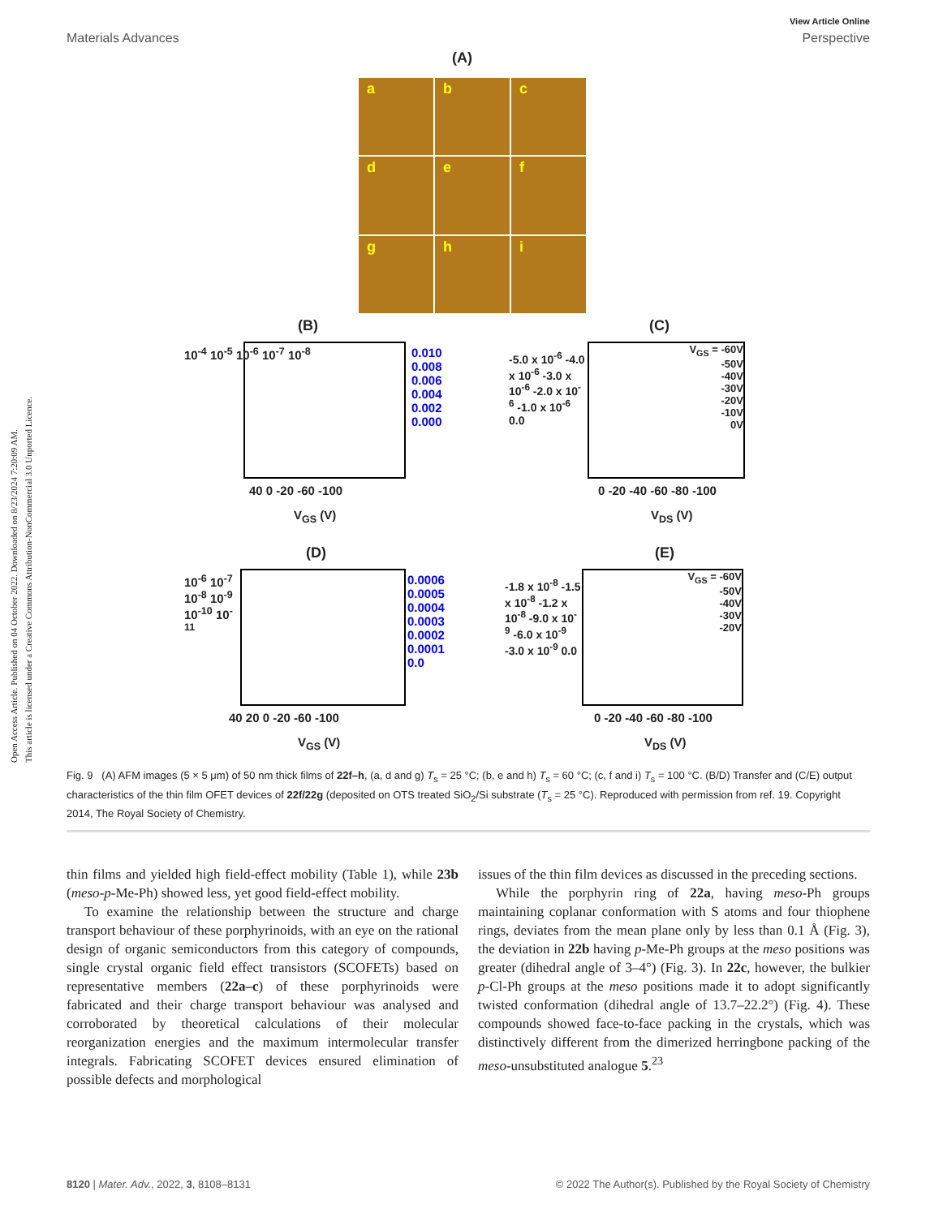Open Access Article. Published on 04 October 2022. Downloaded on 8/23/2024 7:20:09 AM.
This article is licensed under a Creative Commons Attribution-NonCommercial 3.0 Unported Licence.
View Article Online
Materials Advances Perspective
(A)
a
b
c
d
e
f
g
h
i
(B)
10<sup>-4</sup> 10<sup>-5</sup> 10<sup>-6</sup> 10<sup>-7</sup> 10<sup>-8</sup>
0.010 0.008 0.006 0.004 0.002 0.000
40 0 -20 -60 -100
V<sub>GS</sub> (V)
(C)
V<sub>GS</sub> = -60V
-50V
-40V
-30V
-20V
-10V
0V
-5.0 x 10<sup>-6</sup> -4.0 x 10<sup>-6</sup> -3.0 x 10<sup>-6</sup> -2.0 x 10<sup>-6</sup> -1.0 x 10<sup>-6</sup> 0.0
0 -20 -40 -60 -80 -100
V<sub>DS</sub> (V)
(D)
10<sup>-6</sup> 10<sup>-7</sup> 10<sup>-8</sup> 10<sup>-9</sup> 10<sup>-10</sup> 10<sup>-11</sup>
0.0006 0.0005 0.0004 0.0003 0.0002 0.0001 0.0
40 20 0 -20 -60 -100
V<sub>GS</sub> (V)
(E)
V<sub>GS</sub> = -60V
-50V
-40V
-30V
-20V
-1.8 x 10<sup>-8</sup> -1.5 x 10<sup>-8</sup> -1.2 x 10<sup>-8</sup> -9.0 x 10<sup>-9</sup> -6.0 x 10<sup>-9</sup> -3.0 x 10<sup>-9</sup> 0.0
0 -20 -40 -60 -80 -100
V<sub>DS</sub> (V)
Fig. 9 (A) AFM images (5 × 5 μm) of 50 nm thick films of 22f–h, (a, d and g) T<sub>s</sub> = 25 °C; (b, e and h) T<sub>s</sub> = 60 °C; (c, f and i) T<sub>s</sub> = 100 °C. (B/D) Transfer and (C/E) output characteristics of the thin film OFET devices of 22f/22g (deposited on OTS treated SiO<sub>2</sub>/Si substrate (T<sub>s</sub> = 25 °C). Reproduced with permission from ref. 19. Copyright 2014, The Royal Society of Chemistry.
thin films and yielded high field-effect mobility (Table 1), while 23b (meso-p-Me-Ph) showed less, yet good field-effect mobility.
To examine the relationship between the structure and charge transport behaviour of these porphyrinoids, with an eye on the rational design of organic semiconductors from this category of compounds, single crystal organic field effect transistors (SCOFETs) based on representative members (22a–c) of these porphyrinoids were fabricated and their charge transport behaviour was analysed and corroborated by theoretical calculations of their molecular reorganization energies and the maximum intermolecular transfer integrals. Fabricating SCOFET devices ensured elimination of possible defects and morphological
issues of the thin film devices as discussed in the preceding sections.
While the porphyrin ring of 22a, having meso-Ph groups maintaining coplanar conformation with S atoms and four thiophene rings, deviates from the mean plane only by less than 0.1 Å (Fig. 3), the deviation in 22b having p-Me-Ph groups at the meso positions was greater (dihedral angle of 3–4°) (Fig. 3). In 22c, however, the bulkier p-Cl-Ph groups at the meso positions made it to adopt significantly twisted conformation (dihedral angle of 13.7–22.2°) (Fig. 4). These compounds showed face-to-face packing in the crystals, which was distinctively different from the dimerized herringbone packing of the meso-unsubstituted analogue 5.<sup>23</sup>
8120 | Mater. Adv., 2022, 3, 8108–8131 © 2022 The Author(s). Published by the Royal Society of Chemistry